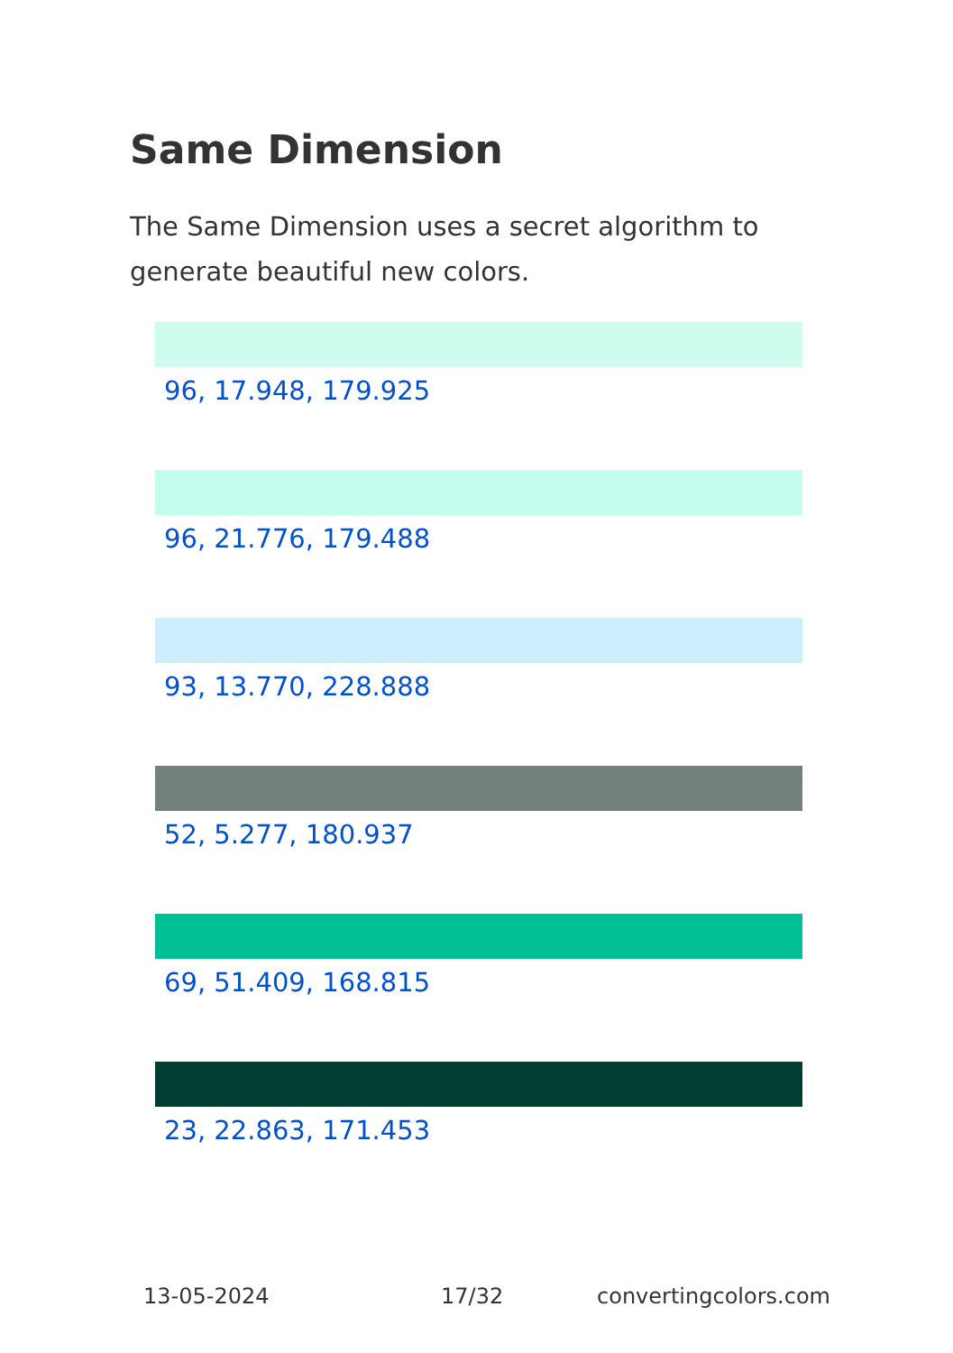Same Dimension
The Same Dimension uses a secret algorithm to generate beautiful new colors.
96, 17.948, 179.925
96, 21.776, 179.488
93, 13.770, 228.888
52, 5.277, 180.937
69, 51.409, 168.815
23, 22.863, 171.453
13-05-2024 17/32 convertingcolors.com